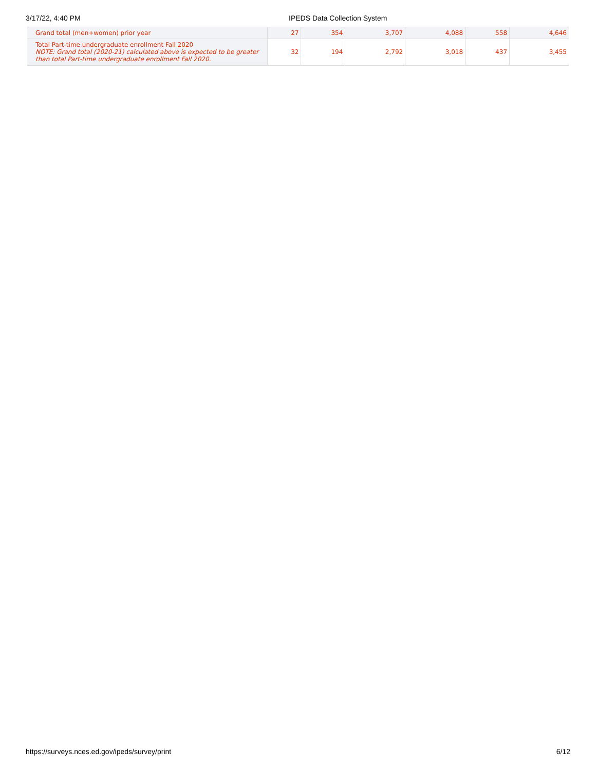3/17/22, 4:40 PM IPEDS Data Collection System
| Grand total (men+women) prior year | 27 | 354 | 3,707 | 4,088 | 558 | 4,646 |
| Total Part-time undergraduate enrollment Fall 2020 NOTE: Grand total (2020-21) calculated above is expected to be greater than total Part-time undergraduate enrollment Fall 2020. | 32 | 194 | 2,792 | 3,018 | 437 | 3,455 |
https://surveys.nces.ed.gov/ipeds/survey/print 6/12